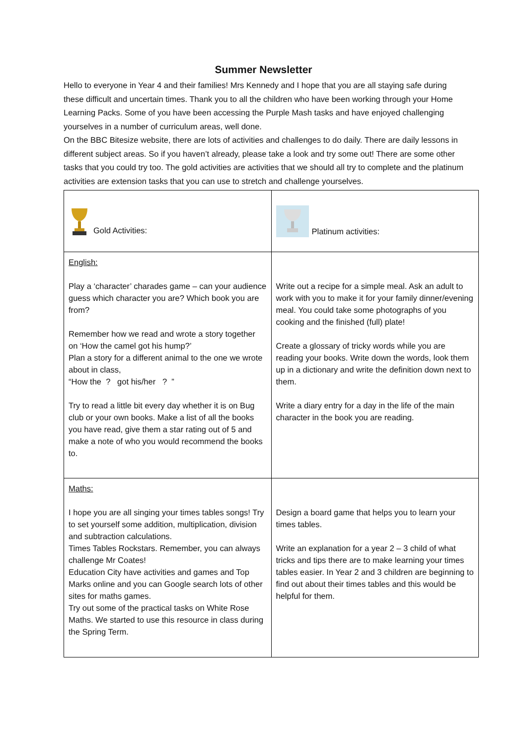Summer Newsletter
Hello to everyone in Year 4 and their families! Mrs Kennedy and I hope that you are all staying safe during these difficult and uncertain times. Thank you to all the children who have been working through your Home Learning Packs. Some of you have been accessing the Purple Mash tasks and have enjoyed challenging yourselves in a number of curriculum areas, well done.
On the BBC Bitesize website, there are lots of activities and challenges to do daily. There are daily lessons in different subject areas. So if you haven’t already, please take a look and try some out! There are some other tasks that you could try too. The gold activities are activities that we should all try to complete and the platinum activities are extension tasks that you can use to stretch and challenge yourselves.
| Gold Activities: | Platinum activities: |
| English: Play a ‘character’ charades game – can your audience guess which character you are? Which book you are from? Remember how we read and wrote a story together on ‘How the camel got his hump?’ Plan a story for a different animal to the one we wrote about in class, “How the ? got his/her ? ” Try to read a little bit every day whether it is on Bug club or your own books. Make a list of all the books you have read, give them a star rating out of 5 and make a note of who you would recommend the books to. | Write out a recipe for a simple meal. Ask an adult to work with you to make it for your family dinner/evening meal. You could take some photographs of you cooking and the finished (full) plate! Create a glossary of tricky words while you are reading your books. Write down the words, look them up in a dictionary and write the definition down next to them. Write a diary entry for a day in the life of the main character in the book you are reading. |
| Maths: I hope you are all singing your times tables songs! Try to set yourself some addition, multiplication, division and subtraction calculations. Times Tables Rockstars. Remember, you can always challenge Mr Coates! Education City have activities and games and Top Marks online and you can Google search lots of other sites for maths games. Try out some of the practical tasks on White Rose Maths. We started to use this resource in class during the Spring Term. | Design a board game that helps you to learn your times tables. Write an explanation for a year 2 – 3 child of what tricks and tips there are to make learning your times tables easier. In Year 2 and 3 children are beginning to find out about their times tables and this would be helpful for them. |